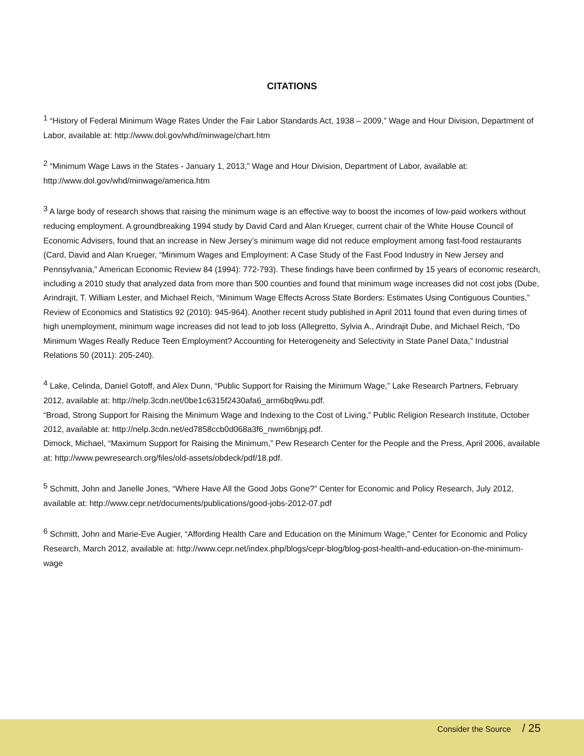CITATIONS
<sup>1</sup> “History of Federal Minimum Wage Rates Under the Fair Labor Standards Act, 1938 – 2009,” Wage and Hour Division, Department of Labor, available at: http://www.dol.gov/whd/minwage/chart.htm
<sup>2</sup> “Minimum Wage Laws in the States - January 1, 2013,” Wage and Hour Division, Department of Labor, available at: http://www.dol.gov/whd/minwage/america.htm
<sup>3</sup> A large body of research shows that raising the minimum wage is an effective way to boost the incomes of low-paid workers without reducing employment. A groundbreaking 1994 study by David Card and Alan Krueger, current chair of the White House Council of Economic Advisers, found that an increase in New Jersey’s minimum wage did not reduce employment among fast-food restaurants (Card, David and Alan Krueger, “Minimum Wages and Employment: A Case Study of the Fast Food Industry in New Jersey and Pennsylvania,” American Economic Review 84 (1994): 772-793). These findings have been confirmed by 15 years of economic research, including a 2010 study that analyzed data from more than 500 counties and found that minimum wage increases did not cost jobs (Dube, Arindrajit, T. William Lester, and Michael Reich, “Minimum Wage Effects Across State Borders: Estimates Using Contiguous Counties,” Review of Economics and Statistics 92 (2010): 945-964). Another recent study published in April 2011 found that even during times of high unemployment, minimum wage increases did not lead to job loss (Allegretto, Sylvia A., Arindrajit Dube, and Michael Reich, “Do Minimum Wages Really Reduce Teen Employment? Accounting for Heterogeneity and Selectivity in State Panel Data,” Industrial Relations 50 (2011): 205-240).
<sup>4</sup> Lake, Celinda, Daniel Gotoff, and Alex Dunn, “Public Support for Raising the Minimum Wage,” Lake Research Partners, February 2012, available at: http://nelp.3cdn.net/0be1c6315f2430afa6_arm6bq9wu.pdf.
“Broad, Strong Support for Raising the Minimum Wage and Indexing to the Cost of Living,” Public Religion Research Institute, October 2012, available at: http://nelp.3cdn.net/ed7858ccb0d068a3f6_nwm6bnjpj.pdf.
Dimock, Michael, “Maximum Support for Raising the Minimum,” Pew Research Center for the People and the Press, April 2006, available at: http://www.pewresearch.org/files/old-assets/obdeck/pdf/18.pdf.
<sup>5</sup> Schmitt, John and Janelle Jones, “Where Have All the Good Jobs Gone?” Center for Economic and Policy Research, July 2012, available at: http://www.cepr.net/documents/publications/good-jobs-2012-07.pdf
<sup>6</sup> Schmitt, John and Marie-Eve Augier, “Affording Health Care and Education on the Minimum Wage,” Center for Economic and Policy Research, March 2012, available at: http://www.cepr.net/index.php/blogs/cepr-blog/blog-post-health-and-education-on-the-minimum-wage
Consider the Source / 25